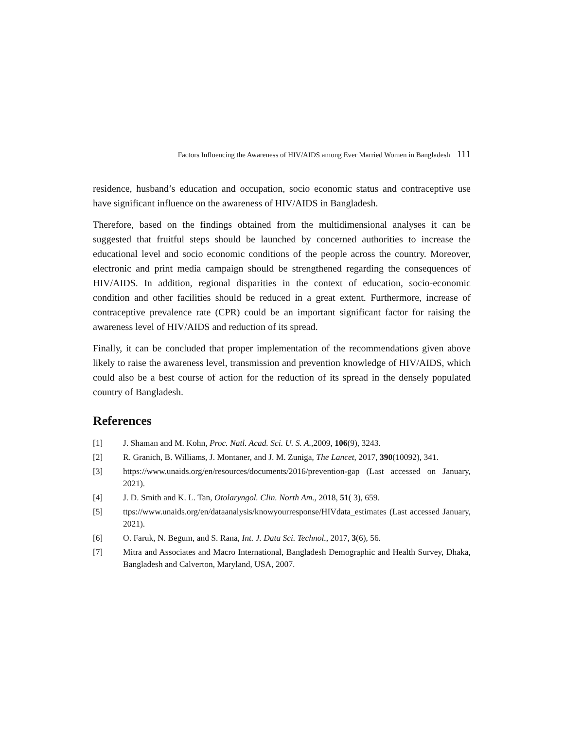Factors Influencing the Awareness of HIV/AIDS among Ever Married Women in Bangladesh 111
residence, husband’s education and occupation, socio economic status and contraceptive use have significant influence on the awareness of HIV/AIDS in Bangladesh.
Therefore, based on the findings obtained from the multidimensional analyses it can be suggested that fruitful steps should be launched by concerned authorities to increase the educational level and socio economic conditions of the people across the country. Moreover, electronic and print media campaign should be strengthened regarding the consequences of HIV/AIDS. In addition, regional disparities in the context of education, socio-economic condition and other facilities should be reduced in a great extent. Furthermore, increase of contraceptive prevalence rate (CPR) could be an important significant factor for raising the awareness level of HIV/AIDS and reduction of its spread.
Finally, it can be concluded that proper implementation of the recommendations given above likely to raise the awareness level, transmission and prevention knowledge of HIV/AIDS, which could also be a best course of action for the reduction of its spread in the densely populated country of Bangladesh.
References
[1] J. Shaman and M. Kohn, Proc. Natl. Acad. Sci. U. S. A.,2009, 106(9), 3243.
[2] R. Granich, B. Williams, J. Montaner, and J. M. Zuniga, The Lancet, 2017, 390(10092), 341.
[3] https://www.unaids.org/en/resources/documents/2016/prevention-gap (Last accessed on January, 2021).
[4] J. D. Smith and K. L. Tan, Otolaryngol. Clin. North Am., 2018, 51( 3), 659.
[5] ttps://www.unaids.org/en/dataanalysis/knowyourresponse/HIVdata_estimates (Last accessed January, 2021).
[6] O. Faruk, N. Begum, and S. Rana, Int. J. Data Sci. Technol., 2017, 3(6), 56.
[7] Mitra and Associates and Macro International, Bangladesh Demographic and Health Survey, Dhaka, Bangladesh and Calverton, Maryland, USA, 2007.